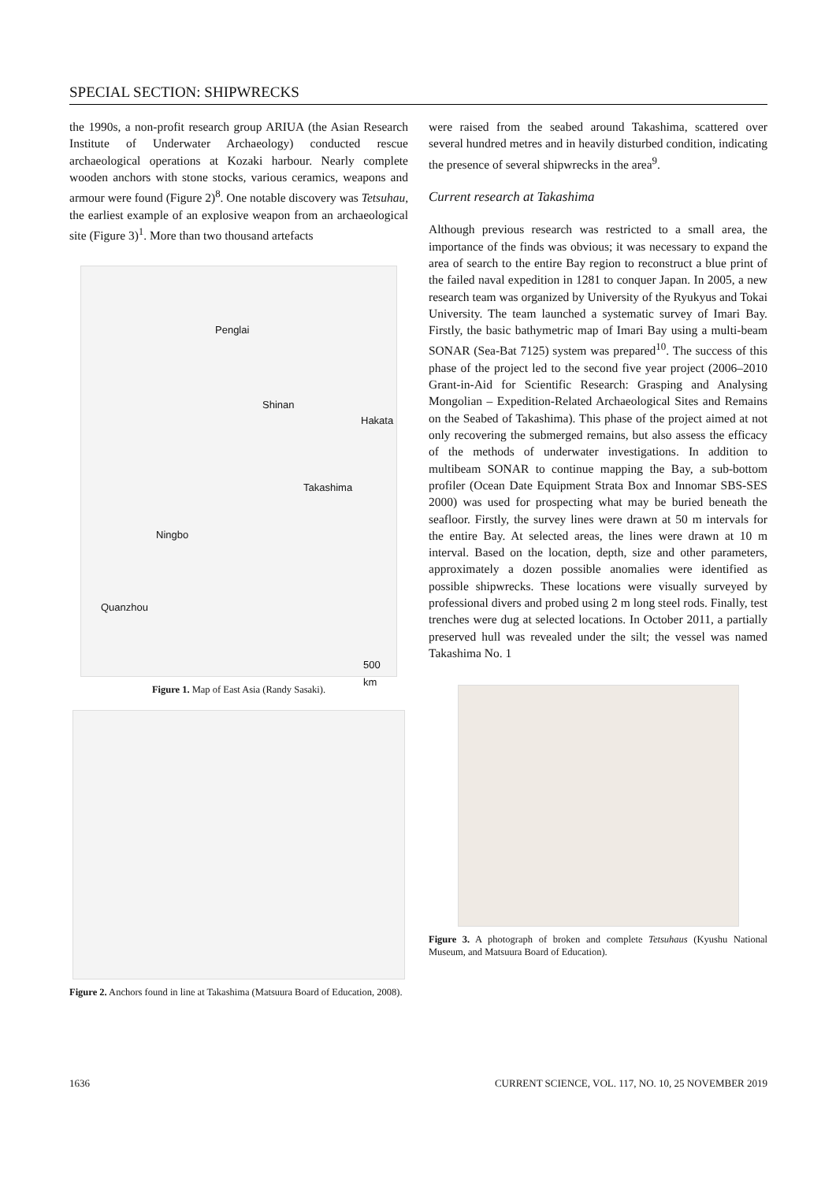SPECIAL SECTION: SHIPWRECKS
the 1990s, a non-profit research group ARIUA (the Asian Research Institute of Underwater Archaeology) conducted rescue archaeological operations at Kozaki harbour. Nearly complete wooden anchors with stone stocks, various ceramics, weapons and armour were found (Figure 2)<sup>8</sup>. One notable discovery was Tetsuhau, the earliest example of an explosive weapon from an archaeological site (Figure 3)<sup>1</sup>. More than two thousand artefacts
Penglai
Shinan
Hakata
Takashima
Ningbo
Quanzhou
500 km
Figure 1. Map of East Asia (Randy Sasaki).
Figure 2. Anchors found in line at Takashima (Matsuura Board of Education, 2008).
were raised from the seabed around Takashima, scattered over several hundred metres and in heavily disturbed condition, indicating the presence of several shipwrecks in the area<sup>9</sup>.
Current research at Takashima
Although previous research was restricted to a small area, the importance of the finds was obvious; it was necessary to expand the area of search to the entire Bay region to reconstruct a blue print of the failed naval expedition in 1281 to conquer Japan. In 2005, a new research team was organized by University of the Ryukyus and Tokai University. The team launched a systematic survey of Imari Bay. Firstly, the basic bathymetric map of Imari Bay using a multi-beam SONAR (Sea-Bat 7125) system was prepared<sup>10</sup>. The success of this phase of the project led to the second five year project (2006–2010 Grant-in-Aid for Scientific Research: Grasping and Analysing Mongolian – Expedition-Related Archaeological Sites and Remains on the Seabed of Takashima). This phase of the project aimed at not only recovering the submerged remains, but also assess the efficacy of the methods of underwater investigations. In addition to multibeam SONAR to continue mapping the Bay, a sub-bottom profiler (Ocean Date Equipment Strata Box and Innomar SBS-SES 2000) was used for prospecting what may be buried beneath the seafloor. Firstly, the survey lines were drawn at 50 m intervals for the entire Bay. At selected areas, the lines were drawn at 10 m interval. Based on the location, depth, size and other parameters, approximately a dozen possible anomalies were identified as possible shipwrecks. These locations were visually surveyed by professional divers and probed using 2 m long steel rods. Finally, test trenches were dug at selected locations. In October 2011, a partially preserved hull was revealed under the silt; the vessel was named Takashima No. 1
Figure 3. A photograph of broken and complete Tetsuhaus (Kyushu National Museum, and Matsuura Board of Education).
1636 CURRENT SCIENCE, VOL. 117, NO. 10, 25 NOVEMBER 2019